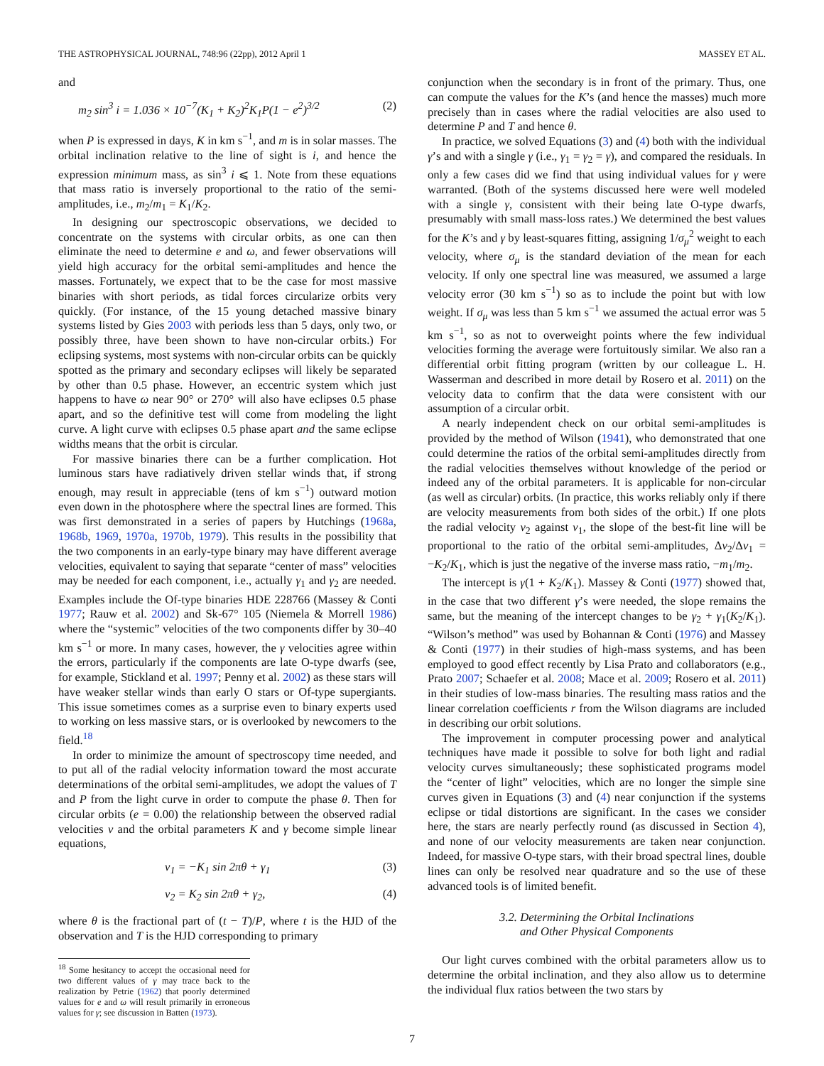THE ASTROPHYSICAL JOURNAL, 748:96 (22pp), 2012 April 1 MASSEY ET AL.
and
m<sub>2</sub> sin<sup>3</sup> i = 1.036 × 10<sup>−7</sup>(K<sub>1</sub> + K<sub>2</sub>)<sup>2</sup>K<sub>1</sub>P(1 − e<sup>2</sup>)<sup>3/2</sup> (2)
when P is expressed in days, K in km s<sup>−1</sup>, and m is in solar masses. The orbital inclination relative to the line of sight is i, and hence the expression minimum mass, as sin<sup>3</sup> i ⩽ 1. Note from these equations that mass ratio is inversely proportional to the ratio of the semi-amplitudes, i.e., m<sub>2</sub>/m<sub>1</sub> = K<sub>1</sub>/K<sub>2</sub>.
In designing our spectroscopic observations, we decided to concentrate on the systems with circular orbits, as one can then eliminate the need to determine e and ω, and fewer observations will yield high accuracy for the orbital semi-amplitudes and hence the masses. Fortunately, we expect that to be the case for most massive binaries with short periods, as tidal forces circularize orbits very quickly. (For instance, of the 15 young detached massive binary systems listed by Gies 2003 with periods less than 5 days, only two, or possibly three, have been shown to have non-circular orbits.) For eclipsing systems, most systems with non-circular orbits can be quickly spotted as the primary and secondary eclipses will likely be separated by other than 0.5 phase. However, an eccentric system which just happens to have ω near 90° or 270° will also have eclipses 0.5 phase apart, and so the definitive test will come from modeling the light curve. A light curve with eclipses 0.5 phase apart and the same eclipse widths means that the orbit is circular.
For massive binaries there can be a further complication. Hot luminous stars have radiatively driven stellar winds that, if strong enough, may result in appreciable (tens of km s<sup>−1</sup>) outward motion even down in the photosphere where the spectral lines are formed. This was first demonstrated in a series of papers by Hutchings (1968a, 1968b, 1969, 1970a, 1970b, 1979). This results in the possibility that the two components in an early-type binary may have different average velocities, equivalent to saying that separate “center of mass” velocities may be needed for each component, i.e., actually γ<sub>1</sub> and γ<sub>2</sub> are needed. Examples include the Of-type binaries HDE 228766 (Massey & Conti 1977; Rauw et al. 2002) and Sk-67° 105 (Niemela & Morrell 1986) where the “systemic” velocities of the two components differ by 30–40 km s<sup>−1</sup> or more. In many cases, however, the γ velocities agree within the errors, particularly if the components are late O-type dwarfs (see, for example, Stickland et al. 1997; Penny et al. 2002) as these stars will have weaker stellar winds than early O stars or Of-type supergiants. This issue sometimes comes as a surprise even to binary experts used to working on less massive stars, or is overlooked by newcomers to the field.<sup>18</sup>
In order to minimize the amount of spectroscopy time needed, and to put all of the radial velocity information toward the most accurate determinations of the orbital semi-amplitudes, we adopt the values of T and P from the light curve in order to compute the phase θ. Then for circular orbits (e = 0.00) the relationship between the observed radial velocities v and the orbital parameters K and γ become simple linear equations,
v<sub>1</sub> = −K<sub>1</sub> sin 2πθ + γ<sub>1</sub> (3)
v<sub>2</sub> = K<sub>2</sub> sin 2πθ + γ<sub>2</sub>, (4)
where θ is the fractional part of (t − T)/P, where t is the HJD of the observation and T is the HJD corresponding to primary
<sup>18</sup> Some hesitancy to accept the occasional need for two different values of γ may trace back to the realization by Petrie (1962) that poorly determined values for e and ω will result primarily in erroneous values for γ; see discussion in Batten (1973).
conjunction when the secondary is in front of the primary. Thus, one can compute the values for the K’s (and hence the masses) much more precisely than in cases where the radial velocities are also used to determine P and T and hence θ.
In practice, we solved Equations (3) and (4) both with the individual γ’s and with a single γ (i.e., γ<sub>1</sub> = γ<sub>2</sub> = γ), and compared the residuals. In only a few cases did we find that using individual values for γ were warranted. (Both of the systems discussed here were well modeled with a single γ, consistent with their being late O-type dwarfs, presumably with small mass-loss rates.) We determined the best values for the K’s and γ by least-squares fitting, assigning 1/σ<sub>μ</sub><sup>2</sup> weight to each velocity, where σ<sub>μ</sub> is the standard deviation of the mean for each velocity. If only one spectral line was measured, we assumed a large velocity error (30 km s<sup>−1</sup>) so as to include the point but with low weight. If σ<sub>μ</sub> was less than 5 km s<sup>−1</sup> we assumed the actual error was 5 km s<sup>−1</sup>, so as not to overweight points where the few individual velocities forming the average were fortuitously similar. We also ran a differential orbit fitting program (written by our colleague L. H. Wasserman and described in more detail by Rosero et al. 2011) on the velocity data to confirm that the data were consistent with our assumption of a circular orbit.
A nearly independent check on our orbital semi-amplitudes is provided by the method of Wilson (1941), who demonstrated that one could determine the ratios of the orbital semi-amplitudes directly from the radial velocities themselves without knowledge of the period or indeed any of the orbital parameters. It is applicable for non-circular (as well as circular) orbits. (In practice, this works reliably only if there are velocity measurements from both sides of the orbit.) If one plots the radial velocity v<sub>2</sub> against v<sub>1</sub>, the slope of the best-fit line will be proportional to the ratio of the orbital semi-amplitudes, Δv<sub>2</sub>/Δv<sub>1</sub> = −K<sub>2</sub>/K<sub>1</sub>, which is just the negative of the inverse mass ratio, −m<sub>1</sub>/m<sub>2</sub>.
The intercept is γ(1 + K<sub>2</sub>/K<sub>1</sub>). Massey & Conti (1977) showed that, in the case that two different γ’s were needed, the slope remains the same, but the meaning of the intercept changes to be γ<sub>2</sub> + γ<sub>1</sub>(K<sub>2</sub>/K<sub>1</sub>). “Wilson’s method” was used by Bohannan & Conti (1976) and Massey & Conti (1977) in their studies of high-mass systems, and has been employed to good effect recently by Lisa Prato and collaborators (e.g., Prato 2007; Schaefer et al. 2008; Mace et al. 2009; Rosero et al. 2011) in their studies of low-mass binaries. The resulting mass ratios and the linear correlation coefficients r from the Wilson diagrams are included in describing our orbit solutions.
The improvement in computer processing power and analytical techniques have made it possible to solve for both light and radial velocity curves simultaneously; these sophisticated programs model the “center of light” velocities, which are no longer the simple sine curves given in Equations (3) and (4) near conjunction if the systems eclipse or tidal distortions are significant. In the cases we consider here, the stars are nearly perfectly round (as discussed in Section 4), and none of our velocity measurements are taken near conjunction. Indeed, for massive O-type stars, with their broad spectral lines, double lines can only be resolved near quadrature and so the use of these advanced tools is of limited benefit.
3.2. Determining the Orbital Inclinations
and Other Physical Components
Our light curves combined with the orbital parameters allow us to determine the orbital inclination, and they also allow us to determine the individual flux ratios between the two stars by
7